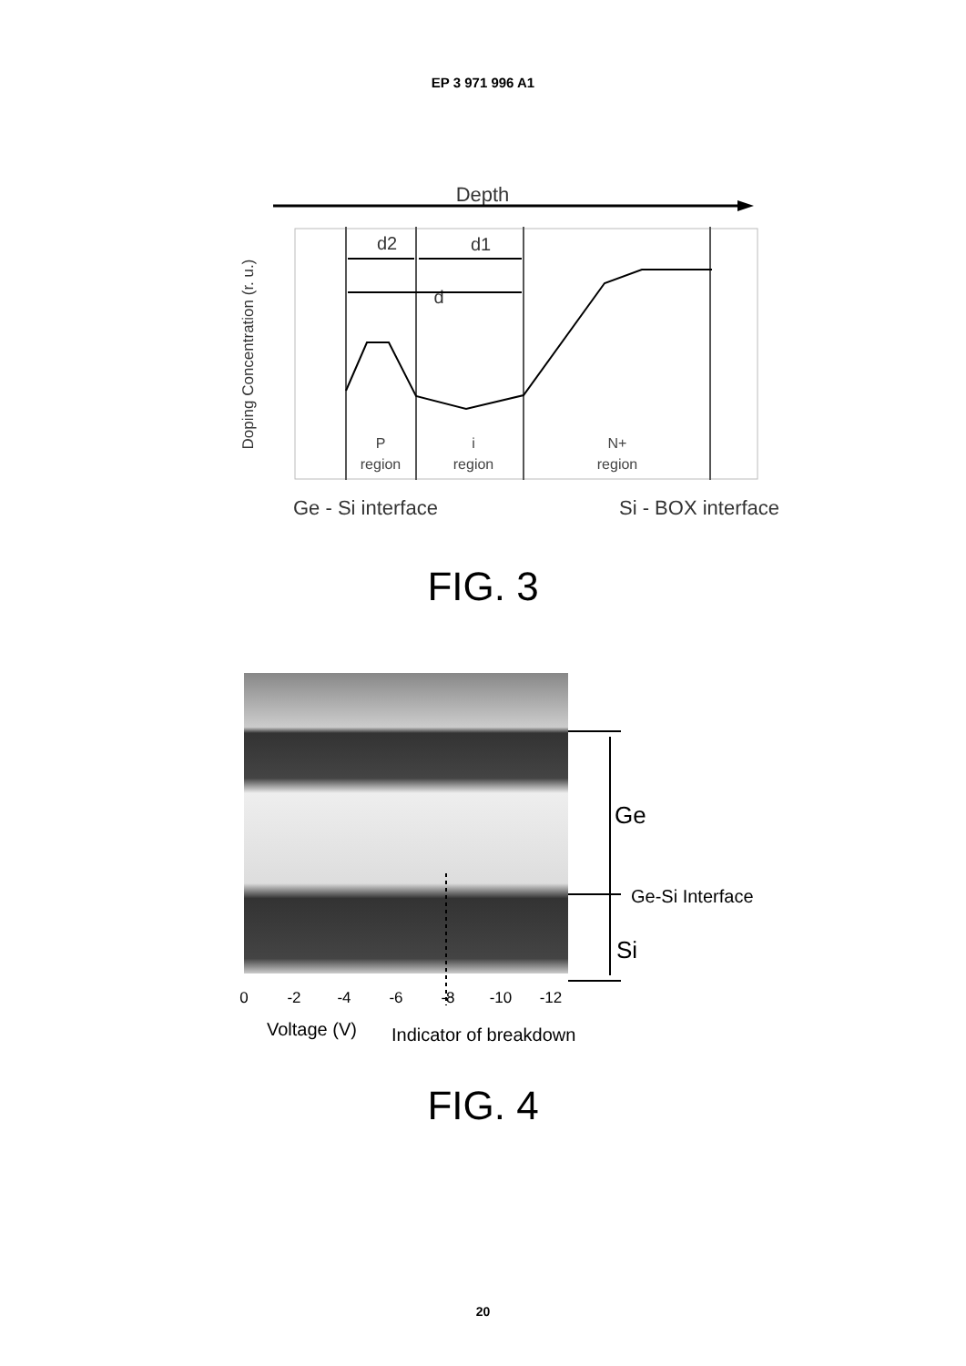EP 3 971 996 A1
Depth
Doping Concentration (r. u.)
d2
d1
d
P
region
i
region
N+
region
Ge - Si interface
Si - BOX interface
FIG. 3
Ge
Ge-Si Interface
Si
0
-2
-4
-6
-8
-10
-12
Voltage (V)
Indicator of breakdown
FIG. 4
20